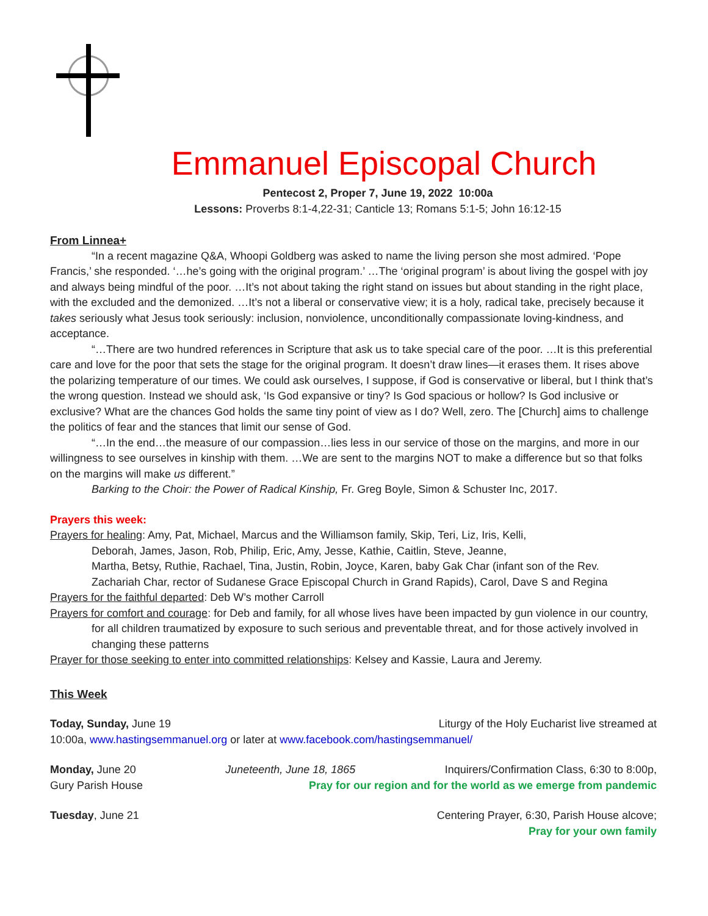Emmanuel Episcopal Church
Pentecost 2, Proper 7, June 19, 2022 10:00a
Lessons: Proverbs 8:1-4,22-31; Canticle 13; Romans 5:1-5; John 16:12-15
From Linnea+
“In a recent magazine Q&A, Whoopi Goldberg was asked to name the living person she most admired. ‘Pope Francis,’ she responded. ‘…he’s going with the original program.’ …The ‘original program’ is about living the gospel with joy and always being mindful of the poor. …It’s not about taking the right stand on issues but about standing in the right place, with the excluded and the demonized. …It’s not a liberal or conservative view; it is a holy, radical take, precisely because it takes seriously what Jesus took seriously: inclusion, nonviolence, unconditionally compassionate loving-kindness, and acceptance.
“…There are two hundred references in Scripture that ask us to take special care of the poor. …It is this preferential care and love for the poor that sets the stage for the original program. It doesn’t draw lines—it erases them. It rises above the polarizing temperature of our times. We could ask ourselves, I suppose, if God is conservative or liberal, but I think that’s the wrong question. Instead we should ask, ‘Is God expansive or tiny? Is God spacious or hollow? Is God inclusive or exclusive? What are the chances God holds the same tiny point of view as I do? Well, zero. The [Church] aims to challenge the politics of fear and the stances that limit our sense of God.
“…In the end…the measure of our compassion…lies less in our service of those on the margins, and more in our willingness to see ourselves in kinship with them. …We are sent to the margins NOT to make a difference but so that folks on the margins will make us different.”
Barking to the Choir: the Power of Radical Kinship, Fr. Greg Boyle, Simon & Schuster Inc, 2017.
Prayers this week:
Prayers for healing: Amy, Pat, Michael, Marcus and the Williamson family, Skip, Teri, Liz, Iris, Kelli,
Deborah, James, Jason, Rob, Philip, Eric, Amy, Jesse, Kathie, Caitlin, Steve, Jeanne,
Martha, Betsy, Ruthie, Rachael, Tina, Justin, Robin, Joyce, Karen, baby Gak Char (infant son of the Rev.
Zachariah Char, rector of Sudanese Grace Episcopal Church in Grand Rapids), Carol, Dave S and Regina
Prayers for the faithful departed: Deb W’s mother Carroll
Prayers for comfort and courage: for Deb and family, for all whose lives have been impacted by gun violence in our country, for all children traumatized by exposure to such serious and preventable threat, and for those actively involved in changing these patterns
Prayer for those seeking to enter into committed relationships: Kelsey and Kassie, Laura and Jeremy.
This Week
Today, Sunday, June 19 Liturgy of the Holy Eucharist live streamed at
10:00a, www.hastingsemmanuel.org or later at www.facebook.com/hastingsemmanuel/
Monday, June 20 Juneteenth, June 18, 1865 Inquirers/Confirmation Class, 6:30 to 8:00p,
Gury Parish House Pray for our region and for the world as we emerge from pandemic
Tuesday, June 21 Centering Prayer, 6:30, Parish House alcove;
Pray for your own family